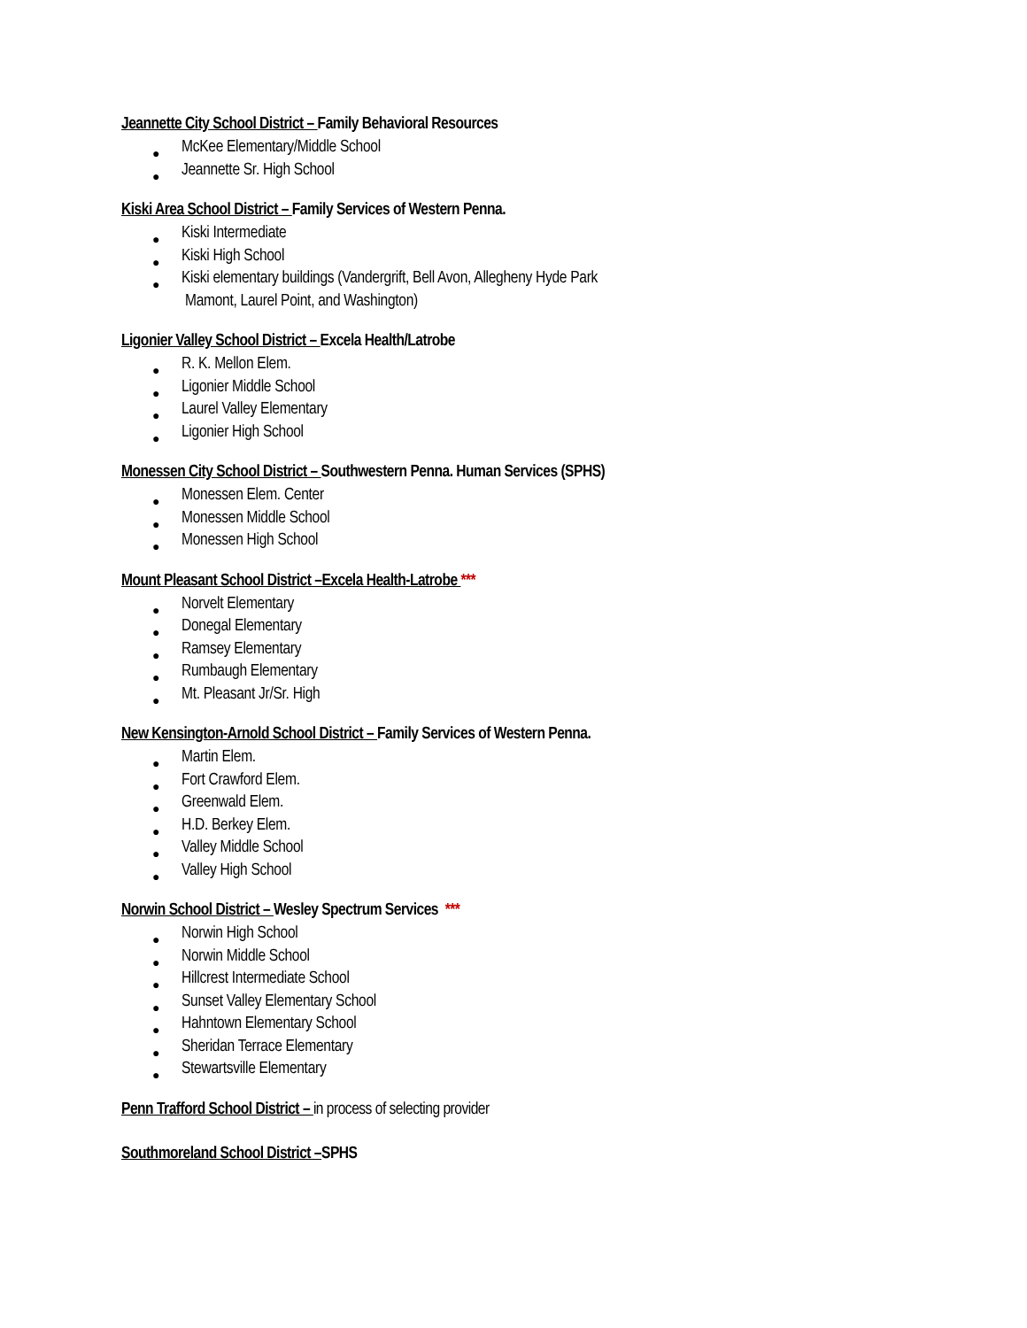Jeannette City School District – Family Behavioral Resources
● McKee Elementary/Middle School
● Jeannette Sr. High School
Kiski Area School District – Family Services of Western Penna.
● Kiski Intermediate
● Kiski High School
● Kiski elementary buildings (Vandergrift, Bell Avon, Allegheny Hyde Park
Mamont, Laurel Point, and Washington)
Ligonier Valley School District – Excela Health/Latrobe
● R. K. Mellon Elem.
● Ligonier Middle School
● Laurel Valley Elementary
● Ligonier High School
Monessen City School District – Southwestern Penna. Human Services (SPHS)
● Monessen Elem. Center
● Monessen Middle School
● Monessen High School
Mount Pleasant School District –Excela Health-Latrobe ***
● Norvelt Elementary
● Donegal Elementary
● Ramsey Elementary
● Rumbaugh Elementary
● Mt. Pleasant Jr/Sr. High
New Kensington-Arnold School District – Family Services of Western Penna.
● Martin Elem.
● Fort Crawford Elem.
● Greenwald Elem.
● H.D. Berkey Elem.
● Valley Middle School
● Valley High School
Norwin School District – Wesley Spectrum Services ***
● Norwin High School
● Norwin Middle School
● Hillcrest Intermediate School
● Sunset Valley Elementary School
● Hahntown Elementary School
● Sheridan Terrace Elementary
● Stewartsville Elementary
Penn Trafford School District – in process of selecting provider
Southmoreland School District –SPHS